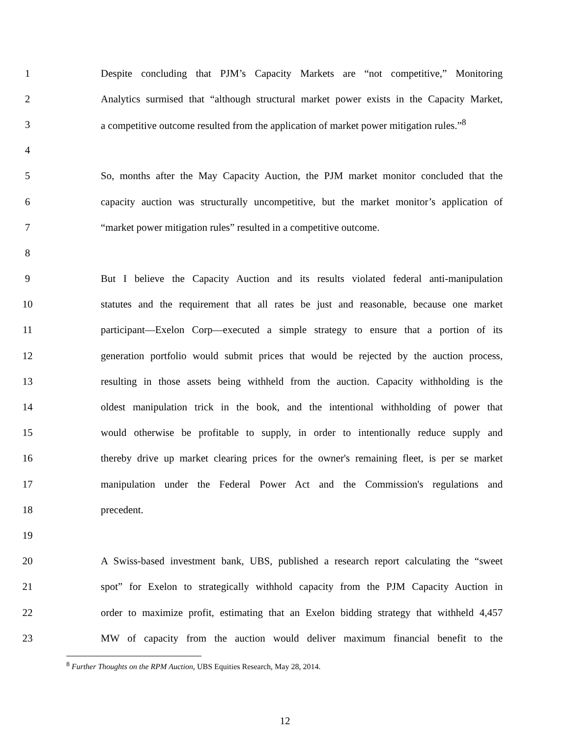1 Despite concluding that PJM’s Capacity Markets are “not competitive,” Monitoring
2 Analytics surmised that “although structural market power exists in the Capacity Market,
3 a competitive outcome resulted from the application of market power mitigation rules.”<sup>8</sup>
4
5 So, months after the May Capacity Auction, the PJM market monitor concluded that the
6 capacity auction was structurally uncompetitive, but the market monitor’s application of
7 “market power mitigation rules” resulted in a competitive outcome.
8
9 But I believe the Capacity Auction and its results violated federal anti-manipulation
10 statutes and the requirement that all rates be just and reasonable, because one market
11 participant―Exelon Corp―executed a simple strategy to ensure that a portion of its
12 generation portfolio would submit prices that would be rejected by the auction process,
13 resulting in those assets being withheld from the auction. Capacity withholding is the
14 oldest manipulation trick in the book, and the intentional withholding of power that
15 would otherwise be profitable to supply, in order to intentionally reduce supply and
16 thereby drive up market clearing prices for the owner's remaining fleet, is per se market
17 manipulation under the Federal Power Act and the Commission's regulations and
18 precedent.
19
20 A Swiss-based investment bank, UBS, published a research report calculating the “sweet
21 spot” for Exelon to strategically withhold capacity from the PJM Capacity Auction in
22 order to maximize profit, estimating that an Exelon bidding strategy that withheld 4,457
23 MW of capacity from the auction would deliver maximum financial benefit to the
<sup>8</sup> Further Thoughts on the RPM Auction, UBS Equities Research, May 28, 2014.
12